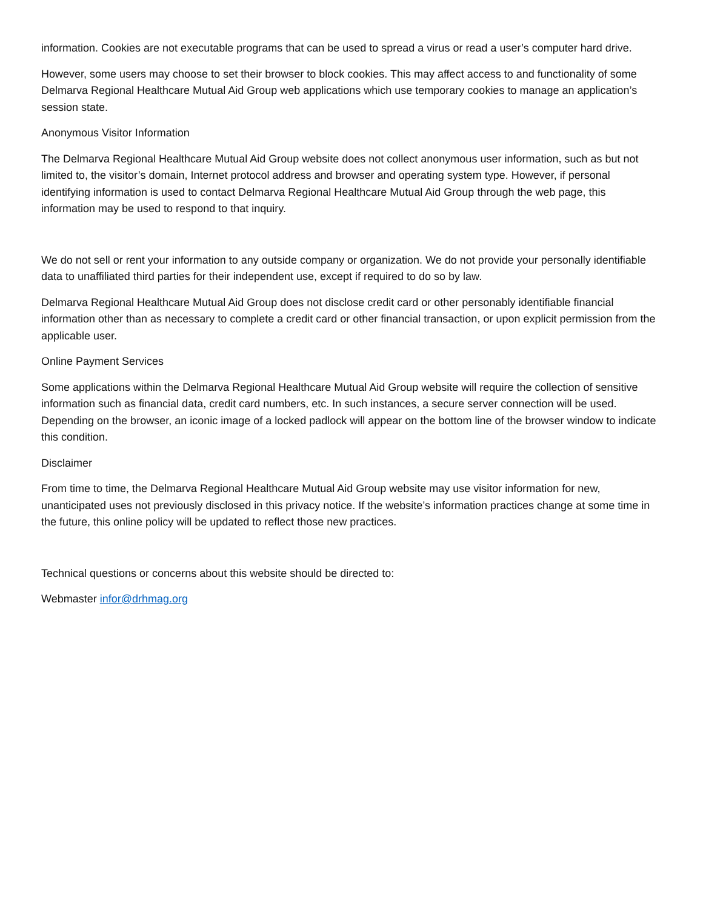information. Cookies are not executable programs that can be used to spread a virus or read a user’s computer hard drive.
However, some users may choose to set their browser to block cookies. This may affect access to and functionality of some Delmarva Regional Healthcare Mutual Aid Group web applications which use temporary cookies to manage an application’s session state.
Anonymous Visitor Information
The Delmarva Regional Healthcare Mutual Aid Group website does not collect anonymous user information, such as but not limited to, the visitor’s domain, Internet protocol address and browser and operating system type. However, if personal identifying information is used to contact Delmarva Regional Healthcare Mutual Aid Group through the web page, this information may be used to respond to that inquiry.
We do not sell or rent your information to any outside company or organization. We do not provide your personally identifiable data to unaffiliated third parties for their independent use, except if required to do so by law.
Delmarva Regional Healthcare Mutual Aid Group does not disclose credit card or other personably identifiable financial information other than as necessary to complete a credit card or other financial transaction, or upon explicit permission from the applicable user.
Online Payment Services
Some applications within the Delmarva Regional Healthcare Mutual Aid Group website will require the collection of sensitive information such as financial data, credit card numbers, etc. In such instances, a secure server connection will be used. Depending on the browser, an iconic image of a locked padlock will appear on the bottom line of the browser window to indicate this condition.
Disclaimer
From time to time, the Delmarva Regional Healthcare Mutual Aid Group website may use visitor information for new, unanticipated uses not previously disclosed in this privacy notice. If the website’s information practices change at some time in the future, this online policy will be updated to reflect those new practices.
Technical questions or concerns about this website should be directed to:
Webmaster infor@drhmag.org